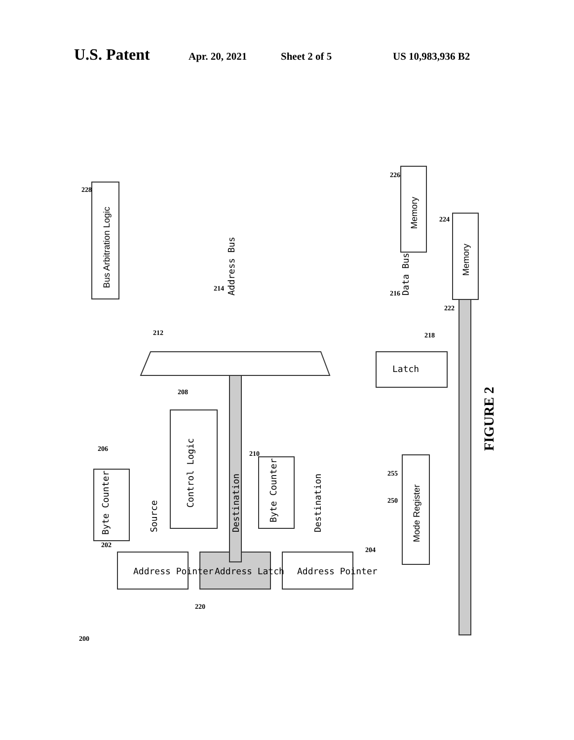U.S. Patent Apr. 20, 2021 Sheet 2 of 5 US 10,983,936 B2
Bus Arbitration Logic
Memory
Memory
Mode Register
Byte Counter
Control Logic
Byte Counter
Source
Destination
Destination
Address Bus
Data Bus
Address Pointer
Address Latch
Address Pointer
Latch
228
214
226
224
216
222
212
218
208
206
210
255
250
202
204
220
200
FIGURE 2